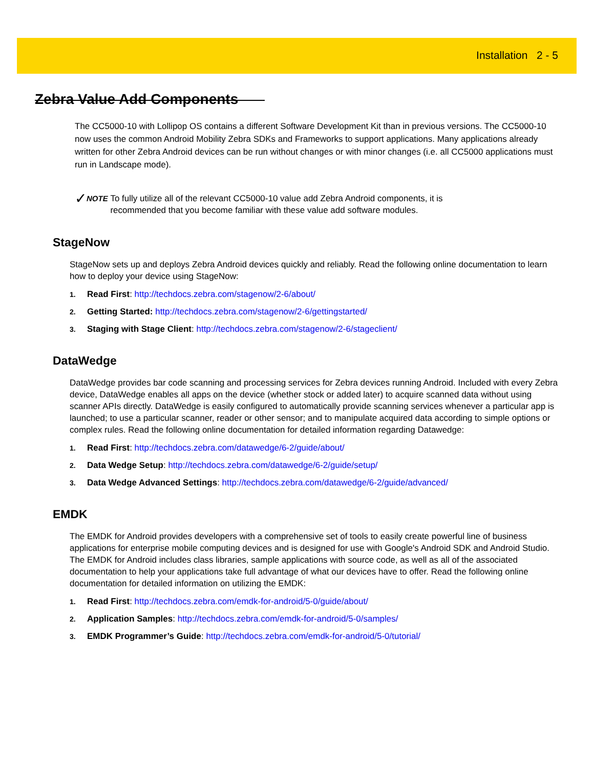Installation 2 - 5
Zebra Value Add Components
The CC5000-10 with Lollipop OS contains a different Software Development Kit than in previous versions. The CC5000-10 now uses the common Android Mobility Zebra SDKs and Frameworks to support applications. Many applications already written for other Zebra Android devices can be run without changes or with minor changes (i.e. all CC5000 applications must run in Landscape mode).
✓ NOTE To fully utilize all of the relevant CC5000-10 value add Zebra Android components, it is recommended that you become familiar with these value add software modules.
StageNow
StageNow sets up and deploys Zebra Android devices quickly and reliably. Read the following online documentation to learn how to deploy your device using StageNow:
1. Read First: http://techdocs.zebra.com/stagenow/2-6/about/
2. Getting Started: http://techdocs.zebra.com/stagenow/2-6/gettingstarted/
3. Staging with Stage Client: http://techdocs.zebra.com/stagenow/2-6/stageclient/
DataWedge
DataWedge provides bar code scanning and processing services for Zebra devices running Android. Included with every Zebra device, DataWedge enables all apps on the device (whether stock or added later) to acquire scanned data without using scanner APIs directly. DataWedge is easily configured to automatically provide scanning services whenever a particular app is launched; to use a particular scanner, reader or other sensor; and to manipulate acquired data according to simple options or complex rules. Read the following online documentation for detailed information regarding Datawedge:
1. Read First: http://techdocs.zebra.com/datawedge/6-2/guide/about/
2. Data Wedge Setup: http://techdocs.zebra.com/datawedge/6-2/guide/setup/
3. Data Wedge Advanced Settings: http://techdocs.zebra.com/datawedge/6-2/guide/advanced/
EMDK
The EMDK for Android provides developers with a comprehensive set of tools to easily create powerful line of business applications for enterprise mobile computing devices and is designed for use with Google's Android SDK and Android Studio. The EMDK for Android includes class libraries, sample applications with source code, as well as all of the associated documentation to help your applications take full advantage of what our devices have to offer. Read the following online documentation for detailed information on utilizing the EMDK:
1. Read First: http://techdocs.zebra.com/emdk-for-android/5-0/guide/about/
2. Application Samples: http://techdocs.zebra.com/emdk-for-android/5-0/samples/
3. EMDK Programmer’s Guide: http://techdocs.zebra.com/emdk-for-android/5-0/tutorial/